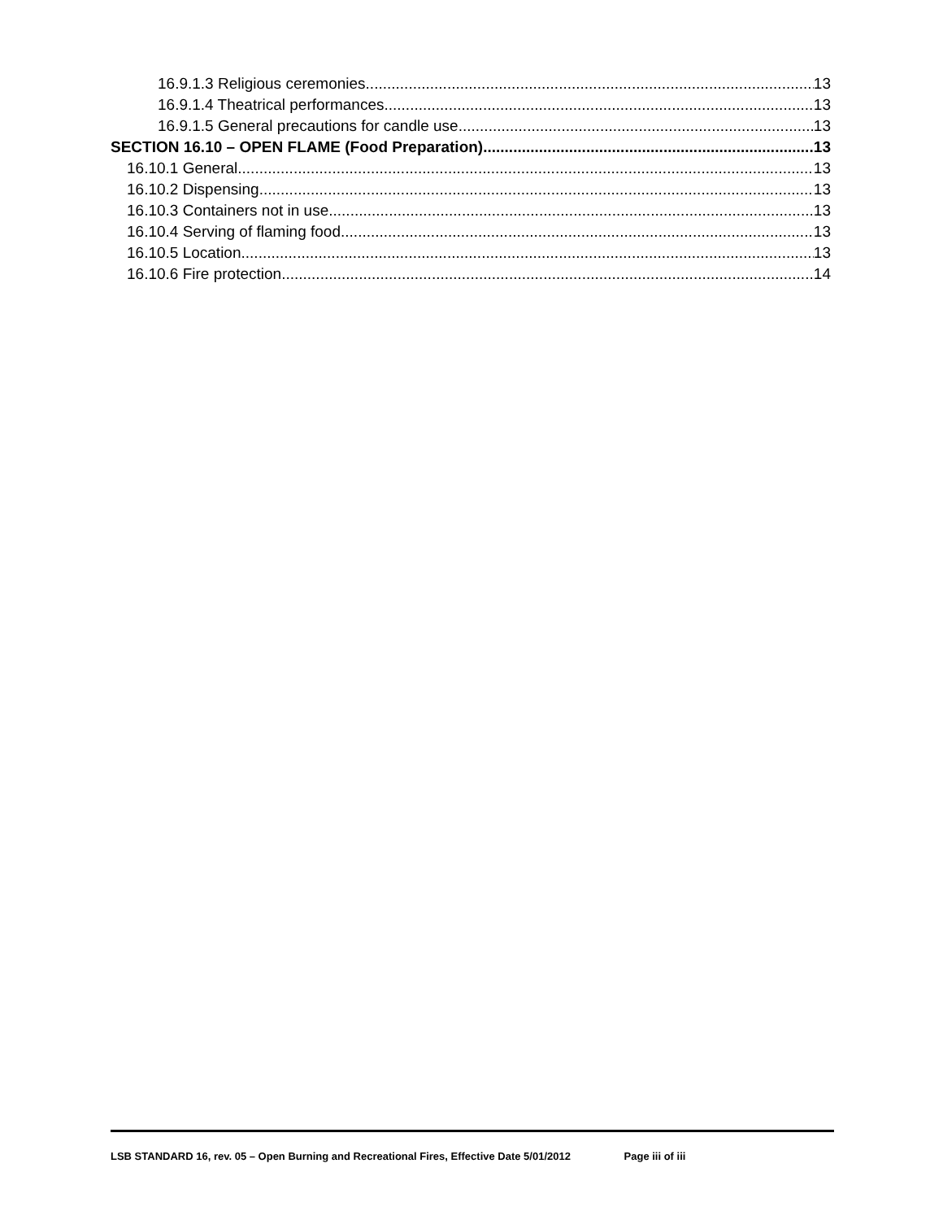16.9.1.3 Religious ceremonies 13
16.9.1.4 Theatrical performances 13
16.9.1.5 General precautions for candle use 13
SECTION 16.10 – OPEN FLAME (Food Preparation) 13
16.10.1 General 13
16.10.2 Dispensing 13
16.10.3 Containers not in use 13
16.10.4 Serving of flaming food 13
16.10.5 Location 13
16.10.6 Fire protection 14
LSB STANDARD 16, rev. 05 – Open Burning and Recreational Fires, Effective Date 5/01/2012 Page iii of iii